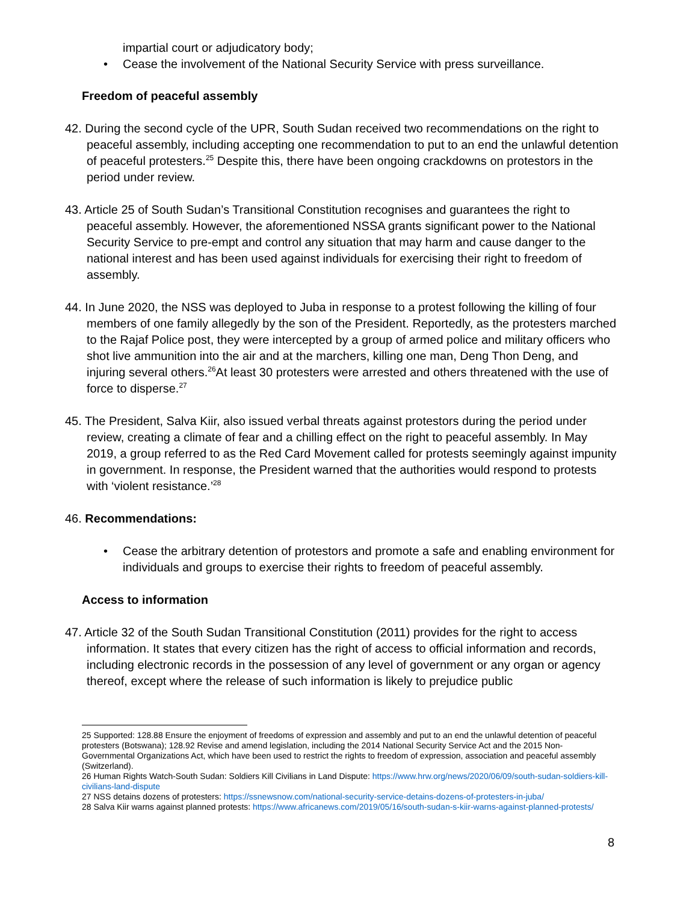impartial court or adjudicatory body;
• Cease the involvement of the National Security Service with press surveillance.
Freedom of peaceful assembly
42. During the second cycle of the UPR, South Sudan received two recommendations on the right to peaceful assembly, including accepting one recommendation to put to an end the unlawful detention of peaceful protesters.<sup>25</sup> Despite this, there have been ongoing crackdowns on protestors in the period under review.
43. Article 25 of South Sudan’s Transitional Constitution recognises and guarantees the right to peaceful assembly. However, the aforementioned NSSA grants significant power to the National Security Service to pre-empt and control any situation that may harm and cause danger to the national interest and has been used against individuals for exercising their right to freedom of assembly.
44. In June 2020, the NSS was deployed to Juba in response to a protest following the killing of four members of one family allegedly by the son of the President. Reportedly, as the protesters marched to the Rajaf Police post, they were intercepted by a group of armed police and military officers who shot live ammunition into the air and at the marchers, killing one man, Deng Thon Deng, and injuring several others.<sup>26</sup>At least 30 protesters were arrested and others threatened with the use of force to disperse.<sup>27</sup>
45. The President, Salva Kiir, also issued verbal threats against protestors during the period under review, creating a climate of fear and a chilling effect on the right to peaceful assembly. In May 2019, a group referred to as the Red Card Movement called for protests seemingly against impunity in government. In response, the President warned that the authorities would respond to protests with ‘violent resistance.’<sup>28</sup>
46. Recommendations:
• Cease the arbitrary detention of protestors and promote a safe and enabling environment for individuals and groups to exercise their rights to freedom of peaceful assembly.
Access to information
47. Article 32 of the South Sudan Transitional Constitution (2011) provides for the right to access information. It states that every citizen has the right of access to official information and records, including electronic records in the possession of any level of government or any organ or agency thereof, except where the release of such information is likely to prejudice public
25 Supported: 128.88 Ensure the enjoyment of freedoms of expression and assembly and put to an end the unlawful detention of peaceful protesters (Botswana); 128.92 Revise and amend legislation, including the 2014 National Security Service Act and the 2015 Non-Governmental Organizations Act, which have been used to restrict the rights to freedom of expression, association and peaceful assembly (Switzerland).
26 Human Rights Watch-South Sudan: Soldiers Kill Civilians in Land Dispute: https://www.hrw.org/news/2020/06/09/south-sudan-soldiers-kill-civilians-land-dispute
27 NSS detains dozens of protesters: https://ssnewsnow.com/national-security-service-detains-dozens-of-protesters-in-juba/
28 Salva Kiir warns against planned protests: https://www.africanews.com/2019/05/16/south-sudan-s-kiir-warns-against-planned-protests/
8